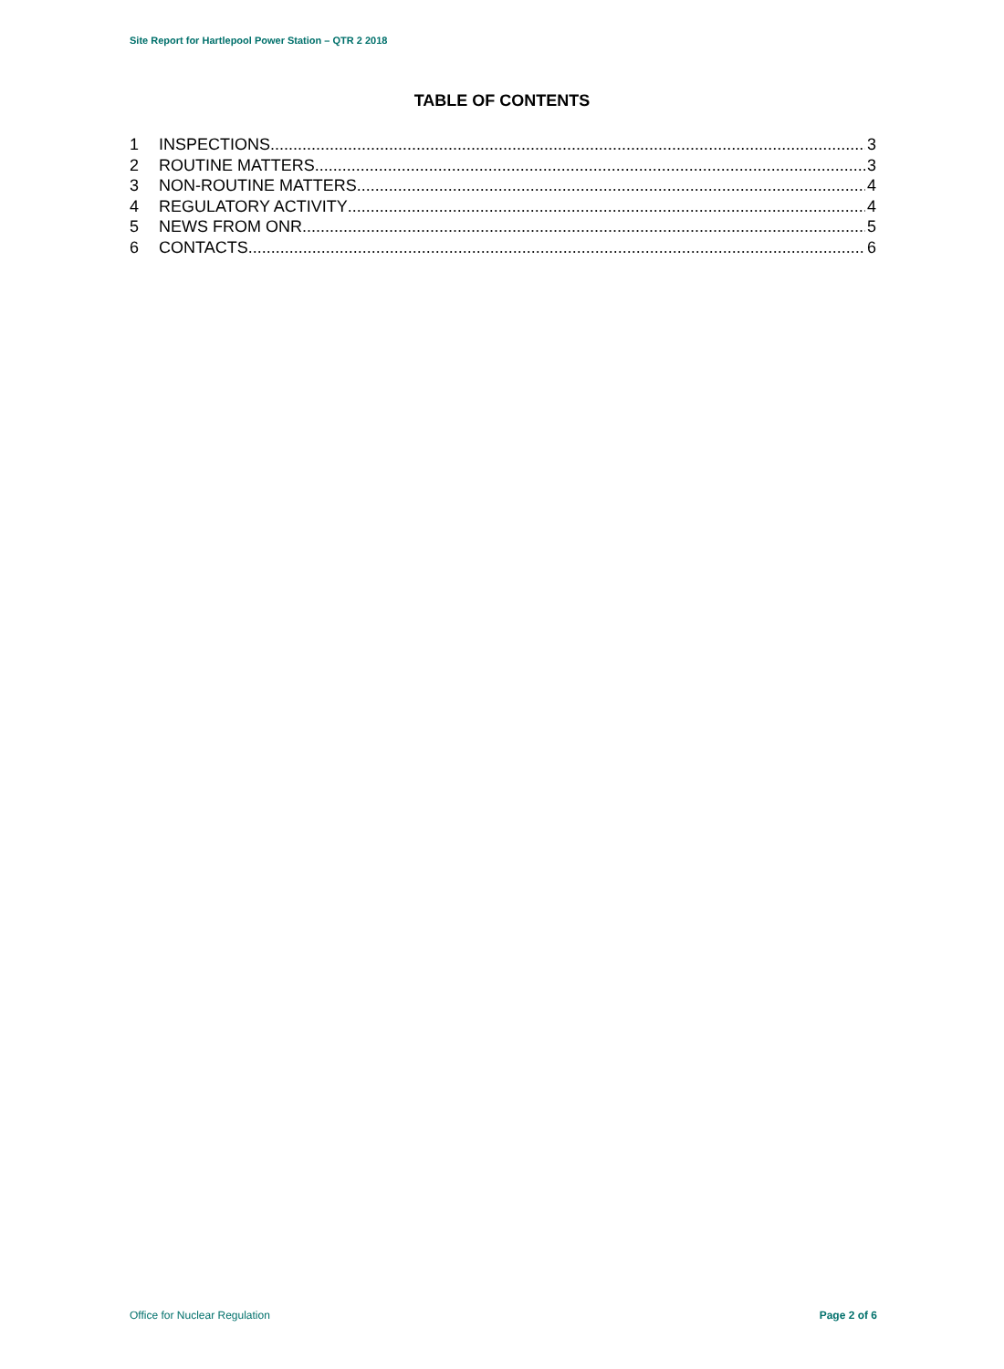Site Report for Hartlepool Power Station – QTR 2 2018
TABLE OF CONTENTS
1 INSPECTIONS 3
2 ROUTINE MATTERS 3
3 NON-ROUTINE MATTERS 4
4 REGULATORY ACTIVITY 4
5 NEWS FROM ONR 5
6 CONTACTS 6
Office for Nuclear Regulation Page 2 of 6